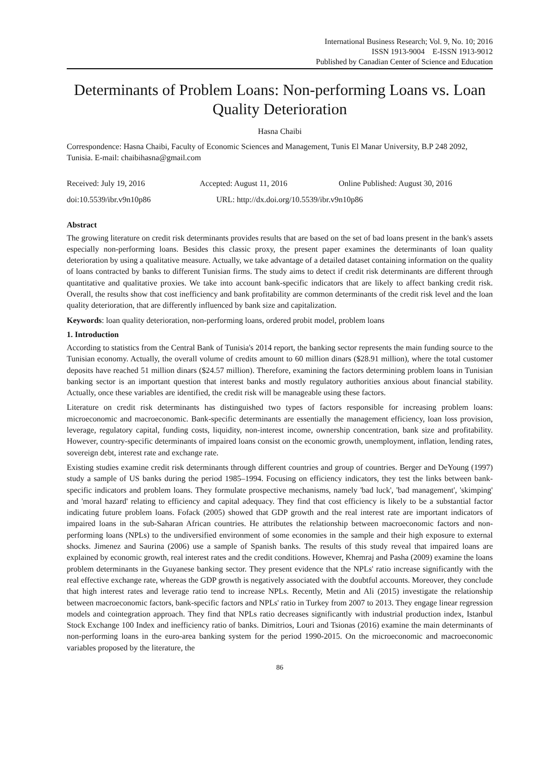International Business Research; Vol. 9, No. 10; 2016
ISSN 1913-9004 E-ISSN 1913-9012
Published by Canadian Center of Science and Education
Determinants of Problem Loans: Non-performing Loans vs. Loan Quality Deterioration
Hasna Chaibi
Correspondence: Hasna Chaibi, Faculty of Economic Sciences and Management, Tunis El Manar University, B.P 248 2092, Tunisia. E-mail: chaibihasna@gmail.com
Received: July 19, 2016 Accepted: August 11, 2016 Online Published: August 30, 2016
doi:10.5539/ibr.v9n10p86 URL: http://dx.doi.org/10.5539/ibr.v9n10p86
Abstract
The growing literature on credit risk determinants provides results that are based on the set of bad loans present in the bank's assets especially non-performing loans. Besides this classic proxy, the present paper examines the determinants of loan quality deterioration by using a qualitative measure. Actually, we take advantage of a detailed dataset containing information on the quality of loans contracted by banks to different Tunisian firms. The study aims to detect if credit risk determinants are different through quantitative and qualitative proxies. We take into account bank-specific indicators that are likely to affect banking credit risk. Overall, the results show that cost inefficiency and bank profitability are common determinants of the credit risk level and the loan quality deterioration, that are differently influenced by bank size and capitalization.
Keywords: loan quality deterioration, non-performing loans, ordered probit model, problem loans
1. Introduction
According to statistics from the Central Bank of Tunisia's 2014 report, the banking sector represents the main funding source to the Tunisian economy. Actually, the overall volume of credits amount to 60 million dinars ($28.91 million), where the total customer deposits have reached 51 million dinars ($24.57 million). Therefore, examining the factors determining problem loans in Tunisian banking sector is an important question that interest banks and mostly regulatory authorities anxious about financial stability. Actually, once these variables are identified, the credit risk will be manageable using these factors.
Literature on credit risk determinants has distinguished two types of factors responsible for increasing problem loans: microeconomic and macroeconomic. Bank-specific determinants are essentially the management efficiency, loan loss provision, leverage, regulatory capital, funding costs, liquidity, non-interest income, ownership concentration, bank size and profitability. However, country-specific determinants of impaired loans consist on the economic growth, unemployment, inflation, lending rates, sovereign debt, interest rate and exchange rate.
Existing studies examine credit risk determinants through different countries and group of countries. Berger and DeYoung (1997) study a sample of US banks during the period 1985–1994. Focusing on efficiency indicators, they test the links between bank-specific indicators and problem loans. They formulate prospective mechanisms, namely 'bad luck', 'bad management', 'skimping' and 'moral hazard' relating to efficiency and capital adequacy. They find that cost efficiency is likely to be a substantial factor indicating future problem loans. Fofack (2005) showed that GDP growth and the real interest rate are important indicators of impaired loans in the sub-Saharan African countries. He attributes the relationship between macroeconomic factors and non-performing loans (NPLs) to the undiversified environment of some economies in the sample and their high exposure to external shocks. Jimenez and Saurina (2006) use a sample of Spanish banks. The results of this study reveal that impaired loans are explained by economic growth, real interest rates and the credit conditions. However, Khemraj and Pasha (2009) examine the loans problem determinants in the Guyanese banking sector. They present evidence that the NPLs' ratio increase significantly with the real effective exchange rate, whereas the GDP growth is negatively associated with the doubtful accounts. Moreover, they conclude that high interest rates and leverage ratio tend to increase NPLs. Recently, Metin and Ali (2015) investigate the relationship between macroeconomic factors, bank-specific factors and NPLs' ratio in Turkey from 2007 to 2013. They engage linear regression models and cointegration approach. They find that NPLs ratio decreases significantly with industrial production index, Istanbul Stock Exchange 100 Index and inefficiency ratio of banks. Dimitrios, Louri and Tsionas (2016) examine the main determinants of non-performing loans in the euro-area banking system for the period 1990-2015. On the microeconomic and macroeconomic variables proposed by the literature, the
86